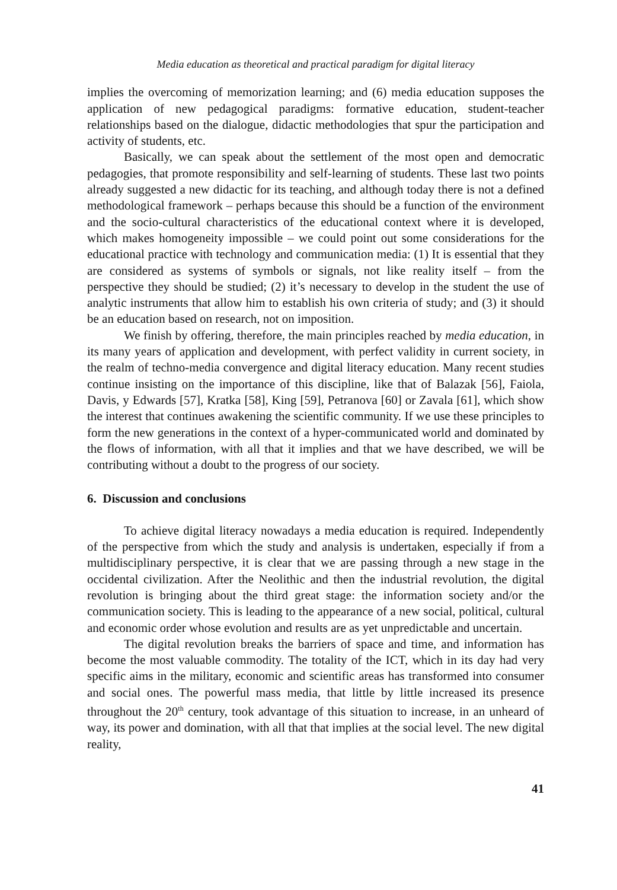Media education as theoretical and practical paradigm for digital literacy
implies the overcoming of memorization learning; and (6) media education supposes the application of new pedagogical paradigms: formative education, student-teacher relationships based on the dialogue, didactic methodologies that spur the participation and activity of students, etc.
Basically, we can speak about the settlement of the most open and democratic pedagogies, that promote responsibility and self-learning of students. These last two points already suggested a new didactic for its teaching, and although today there is not a defined methodological framework – perhaps because this should be a function of the environment and the socio-cultural characteristics of the educational context where it is developed, which makes homogeneity impossible – we could point out some considerations for the educational practice with technology and communication media: (1) It is essential that they are considered as systems of symbols or signals, not like reality itself – from the perspective they should be studied; (2) it’s necessary to develop in the student the use of analytic instruments that allow him to establish his own criteria of study; and (3) it should be an education based on research, not on imposition.
We finish by offering, therefore, the main principles reached by media education, in its many years of application and development, with perfect validity in current society, in the realm of techno-media convergence and digital literacy education. Many recent studies continue insisting on the importance of this discipline, like that of Balazak [56], Faiola, Davis, y Edwards [57], Kratka [58], King [59], Petranova [60] or Zavala [61], which show the interest that continues awakening the scientific community. If we use these principles to form the new generations in the context of a hyper-communicated world and dominated by the flows of information, with all that it implies and that we have described, we will be contributing without a doubt to the progress of our society.
6. Discussion and conclusions
To achieve digital literacy nowadays a media education is required. Independently of the perspective from which the study and analysis is undertaken, especially if from a multidisciplinary perspective, it is clear that we are passing through a new stage in the occidental civilization. After the Neolithic and then the industrial revolution, the digital revolution is bringing about the third great stage: the information society and/or the communication society. This is leading to the appearance of a new social, political, cultural and economic order whose evolution and results are as yet unpredictable and uncertain.
The digital revolution breaks the barriers of space and time, and information has become the most valuable commodity. The totality of the ICT, which in its day had very specific aims in the military, economic and scientific areas has transformed into consumer and social ones. The powerful mass media, that little by little increased its presence throughout the 20<sup>th</sup> century, took advantage of this situation to increase, in an unheard of way, its power and domination, with all that that implies at the social level. The new digital reality,
41